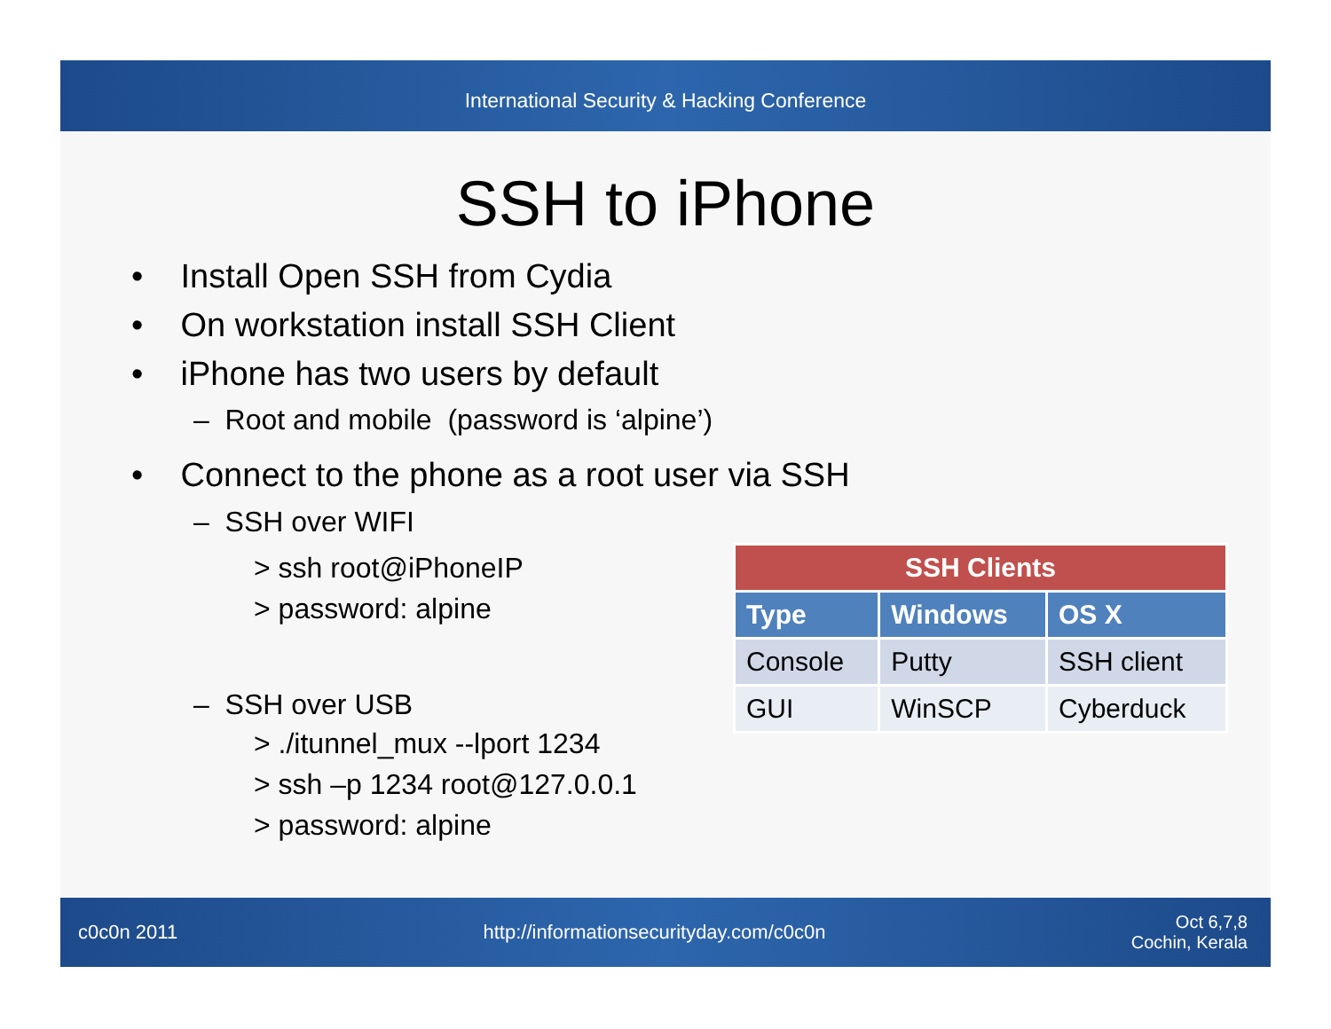International Security & Hacking Conference
SSH to iPhone
• Install Open SSH from Cydia
• On workstation install SSH Client
• iPhone has two users by default
– Root and mobile (password is ‘alpine’)
• Connect to the phone as a root user via SSH
– SSH over WIFI
> ssh root@iPhoneIP
> password: alpine
– SSH over USB
> ./itunnel_mux --lport 1234
> ssh –p 1234 root@127.0.0.1
> password: alpine
| SSH Clients | | |
| --- | --- | --- |
| Type | Windows | OS X |
| Console | Putty | SSH client |
| GUI | WinSCP | Cyberduck |
c0c0n 2011 http://informationsecurityday.com/c0c0n Oct 6,7,8
Cochin, Kerala